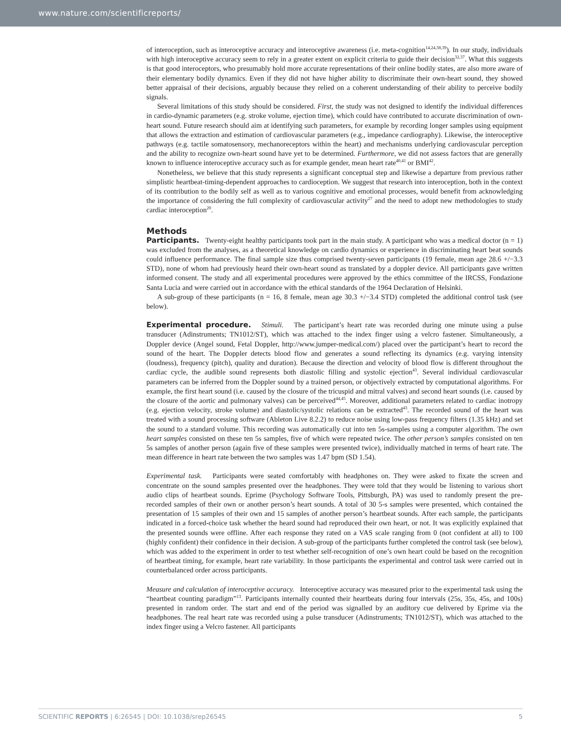www.nature.com/scientificreports/
of interoception, such as interoceptive accuracy and interoceptive awareness (i.e. meta-cognition<sup>14,24,38,39</sup>). In our study, individuals with high interoceptive accuracy seem to rely in a greater extent on explicit criteria to guide their decision<sup>32,37</sup>. What this suggests is that good interoceptors, who presumably hold more accurate representations of their online bodily states, are also more aware of their elementary bodily dynamics. Even if they did not have higher ability to discriminate their own-heart sound, they showed better appraisal of their decisions, arguably because they relied on a coherent understanding of their ability to perceive bodily signals.
Several limitations of this study should be considered. First, the study was not designed to identify the individual differences in cardio-dynamic parameters (e.g. stroke volume, ejection time), which could have contributed to accurate discrimination of own-heart sound. Future research should aim at identifying such parameters, for example by recording longer samples using equipment that allows the extraction and estimation of cardiovascular parameters (e.g., impedance cardiography). Likewise, the interoceptive pathways (e.g. tactile somatosensory, mechanoreceptors within the heart) and mechanisms underlying cardiovascular perception and the ability to recognize own-heart sound have yet to be determined. Furthermore, we did not assess factors that are generally known to influence interoceptive accuracy such as for example gender, mean heart rate<sup>40,41</sup> or BMI<sup>42</sup>.
Nonetheless, we believe that this study represents a significant conceptual step and likewise a departure from previous rather simplistic heartbeat-timing-dependent approaches to cardioception. We suggest that research into interoception, both in the context of its contribution to the bodily self as well as to various cognitive and emotional processes, would benefit from acknowledging the importance of considering the full complexity of cardiovascular activity<sup>27</sup> and the need to adopt new methodologies to study cardiac interoception<sup>20</sup>.
Methods
Participants. Twenty-eight healthy participants took part in the main study. A participant who was a medical doctor (n = 1) was excluded from the analyses, as a theoretical knowledge on cardio dynamics or experience in discriminating heart beat sounds could influence performance. The final sample size thus comprised twenty-seven participants (19 female, mean age 28.6 +/−3.3 STD), none of whom had previously heard their own-heart sound as translated by a doppler device. All participants gave written informed consent. The study and all experimental procedures were approved by the ethics committee of the IRCSS, Fondazione Santa Lucia and were carried out in accordance with the ethical standards of the 1964 Declaration of Helsinki.
A sub-group of these participants (n = 16, 8 female, mean age 30.3 +/−3.4 STD) completed the additional control task (see below).
Experimental procedure. Stimuli. The participant’s heart rate was recorded during one minute using a pulse transducer (Adinstruments; TN1012/ST), which was attached to the index finger using a velcro fastener. Simultaneously, a Doppler device (Angel sound, Fetal Doppler, http://www.jumper-medical.com/) placed over the participant’s heart to record the sound of the heart. The Doppler detects blood flow and generates a sound reflecting its dynamics (e.g. varying intensity (loudness), frequency (pitch), quality and duration). Because the direction and velocity of blood flow is different throughout the cardiac cycle, the audible sound represents both diastolic filling and systolic ejection<sup>43</sup>. Several individual cardiovascular parameters can be inferred from the Doppler sound by a trained person, or objectively extracted by computational algorithms. For example, the first heart sound (i.e. caused by the closure of the tricuspid and mitral valves) and second heart sounds (i.e. caused by the closure of the aortic and pulmonary valves) can be perceived<sup>44,45</sup>. Moreover, additional parameters related to cardiac inotropy (e.g. ejection velocity, stroke volume) and diastolic/systolic relations can be extracted<sup>43</sup>. The recorded sound of the heart was treated with a sound processing software (Ableton Live 8.2.2) to reduce noise using low-pass frequency filters (1.35 kHz) and set the sound to a standard volume. This recording was automatically cut into ten 5s-samples using a computer algorithm. The own heart samples consisted on these ten 5s samples, five of which were repeated twice. The other person’s samples consisted on ten 5s samples of another person (again five of these samples were presented twice), individually matched in terms of heart rate. The mean difference in heart rate between the two samples was 1.47 bpm (SD 1.54).
Experimental task. Participants were seated comfortably with headphones on. They were asked to fixate the screen and concentrate on the sound samples presented over the headphones. They were told that they would be listening to various short audio clips of heartbeat sounds. Eprime (Psychology Software Tools, Pittsburgh, PA) was used to randomly present the pre-recorded samples of their own or another person’s heart sounds. A total of 30 5-s samples were presented, which contained the presentation of 15 samples of their own and 15 samples of another person’s heartbeat sounds. After each sample, the participants indicated in a forced-choice task whether the heard sound had reproduced their own heart, or not. It was explicitly explained that the presented sounds were offline. After each response they rated on a VAS scale ranging from 0 (not confident at all) to 100 (highly confident) their confidence in their decision. A sub-group of the participants further completed the control task (see below), which was added to the experiment in order to test whether self-recognition of one’s own heart could be based on the recognition of heartbeat timing, for example, heart rate variability. In those participants the experimental and control task were carried out in counterbalanced order across participants.
Measure and calculation of interoceptive accuracy. Interoceptive accuracy was measured prior to the experimental task using the “heartbeat counting paradigm”<sup>13</sup>. Participants internally counted their heartbeats during four intervals (25s, 35s, 45s, and 100s) presented in random order. The start and end of the period was signalled by an auditory cue delivered by Eprime via the headphones. The real heart rate was recorded using a pulse transducer (Adinstruments; TN1012/ST), which was attached to the index finger using a Velcro fastener. All participants
SCIENTIFIC REPORTS | 6:26545 | DOI: 10.1038/srep26545 5